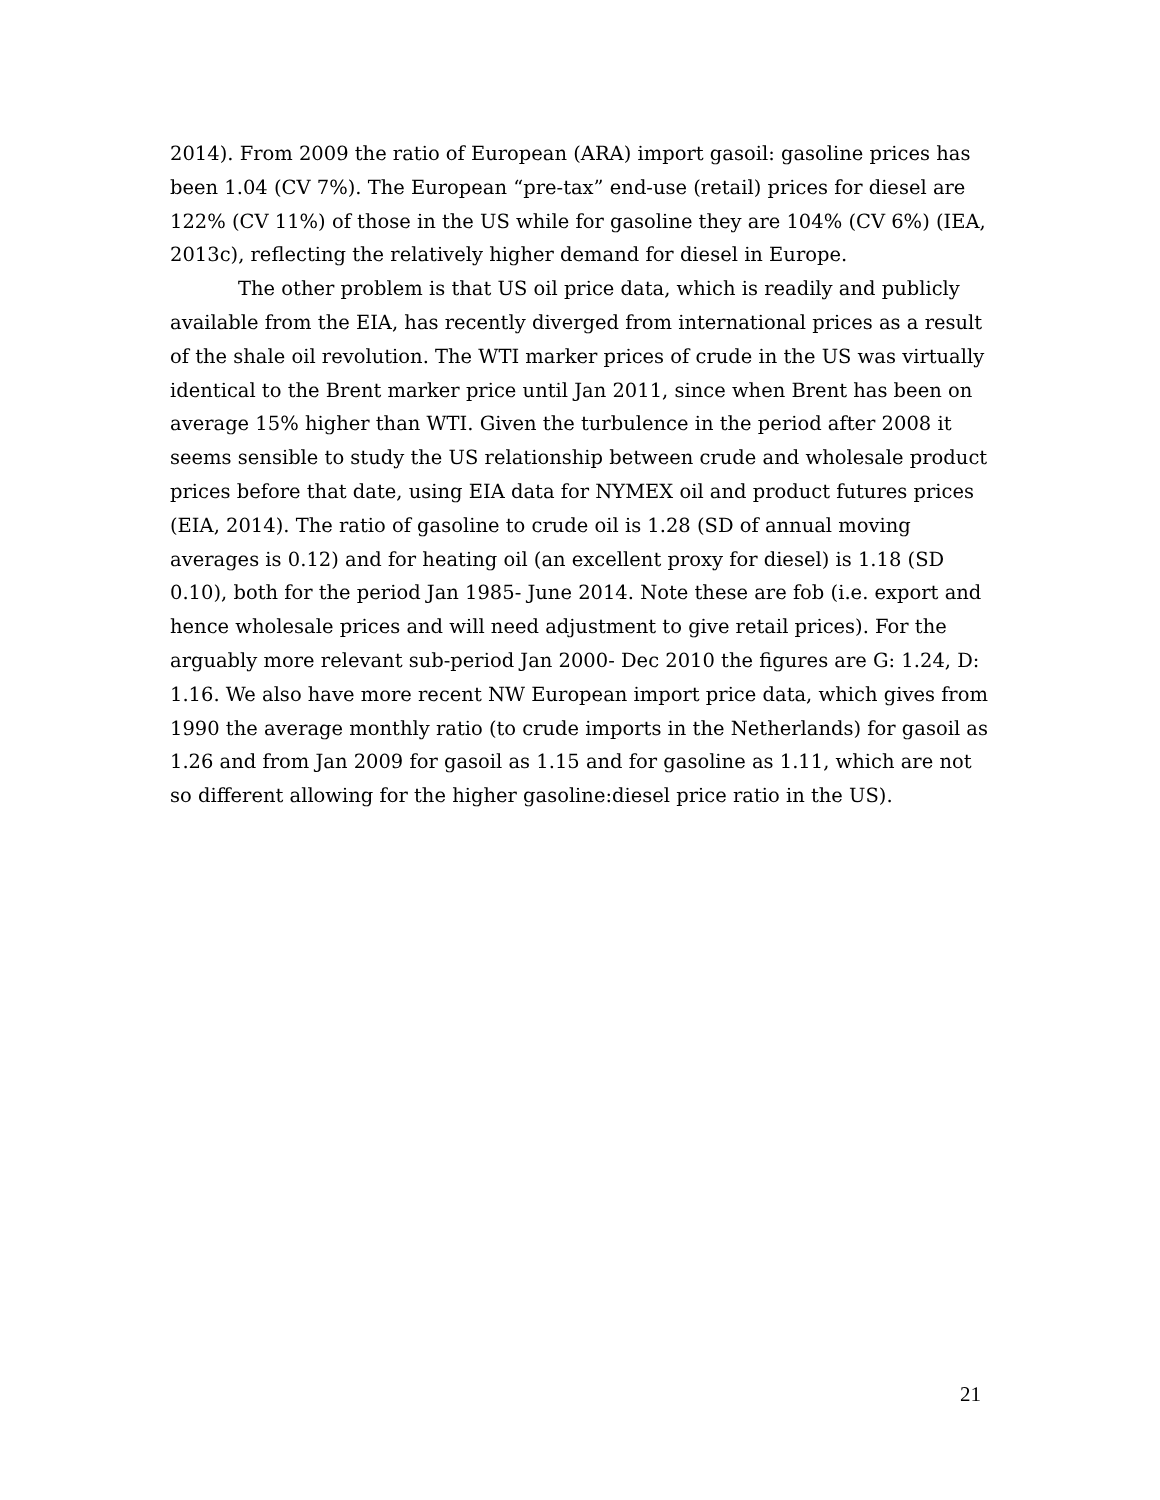2014). From 2009 the ratio of European (ARA) import gasoil: gasoline prices has been 1.04 (CV 7%). The European “pre-tax” end-use (retail) prices for diesel are 122% (CV 11%) of those in the US while for gasoline they are 104% (CV 6%) (IEA, 2013c), reflecting the relatively higher demand for diesel in Europe.
The other problem is that US oil price data, which is readily and publicly available from the EIA, has recently diverged from international prices as a result of the shale oil revolution. The WTI marker prices of crude in the US was virtually identical to the Brent marker price until Jan 2011, since when Brent has been on average 15% higher than WTI. Given the turbulence in the period after 2008 it seems sensible to study the US relationship between crude and wholesale product prices before that date, using EIA data for NYMEX oil and product futures prices (EIA, 2014). The ratio of gasoline to crude oil is 1.28 (SD of annual moving averages is 0.12) and for heating oil (an excellent proxy for diesel) is 1.18 (SD 0.10), both for the period Jan 1985- June 2014. Note these are fob (i.e. export and hence wholesale prices and will need adjustment to give retail prices). For the arguably more relevant sub-period Jan 2000- Dec 2010 the figures are G: 1.24, D: 1.16. We also have more recent NW European import price data, which gives from 1990 the average monthly ratio (to crude imports in the Netherlands) for gasoil as 1.26 and from Jan 2009 for gasoil as 1.15 and for gasoline as 1.11, which are not so different allowing for the higher gasoline:diesel price ratio in the US).
21